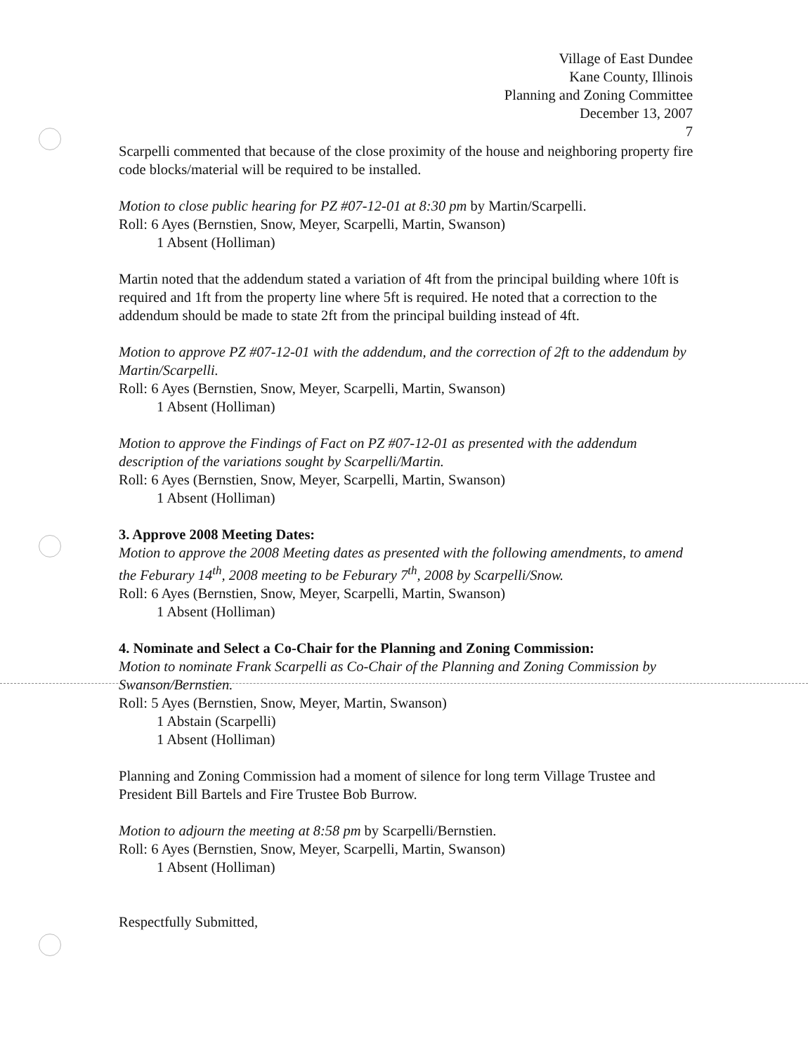Village of East Dundee
Kane County, Illinois
Planning and Zoning Committee
December 13, 2007
7
Scarpelli commented that because of the close proximity of the house and neighboring property fire code blocks/material will be required to be installed.
Motion to close public hearing for PZ #07-12-01 at 8:30 pm by Martin/Scarpelli.
Roll: 6 Ayes (Bernstien, Snow, Meyer, Scarpelli, Martin, Swanson)
1 Absent (Holliman)
Martin noted that the addendum stated a variation of 4ft from the principal building where 10ft is required and 1ft from the property line where 5ft is required. He noted that a correction to the addendum should be made to state 2ft from the principal building instead of 4ft.
Motion to approve PZ #07-12-01 with the addendum, and the correction of 2ft to the addendum by Martin/Scarpelli.
Roll: 6 Ayes (Bernstien, Snow, Meyer, Scarpelli, Martin, Swanson)
1 Absent (Holliman)
Motion to approve the Findings of Fact on PZ #07-12-01 as presented with the addendum description of the variations sought by Scarpelli/Martin.
Roll: 6 Ayes (Bernstien, Snow, Meyer, Scarpelli, Martin, Swanson)
1 Absent (Holliman)
3. Approve 2008 Meeting Dates:
Motion to approve the 2008 Meeting dates as presented with the following amendments, to amend the Feburary 14<sup>th</sup>, 2008 meeting to be Feburary 7<sup>th</sup>, 2008 by Scarpelli/Snow.
Roll: 6 Ayes (Bernstien, Snow, Meyer, Scarpelli, Martin, Swanson)
1 Absent (Holliman)
4. Nominate and Select a Co-Chair for the Planning and Zoning Commission:
Motion to nominate Frank Scarpelli as Co-Chair of the Planning and Zoning Commission by Swanson/Bernstien.
Roll: 5 Ayes (Bernstien, Snow, Meyer, Martin, Swanson)
1 Abstain (Scarpelli)
1 Absent (Holliman)
Planning and Zoning Commission had a moment of silence for long term Village Trustee and President Bill Bartels and Fire Trustee Bob Burrow.
Motion to adjourn the meeting at 8:58 pm by Scarpelli/Bernstien.
Roll: 6 Ayes (Bernstien, Snow, Meyer, Scarpelli, Martin, Swanson)
1 Absent (Holliman)
Respectfully Submitted,